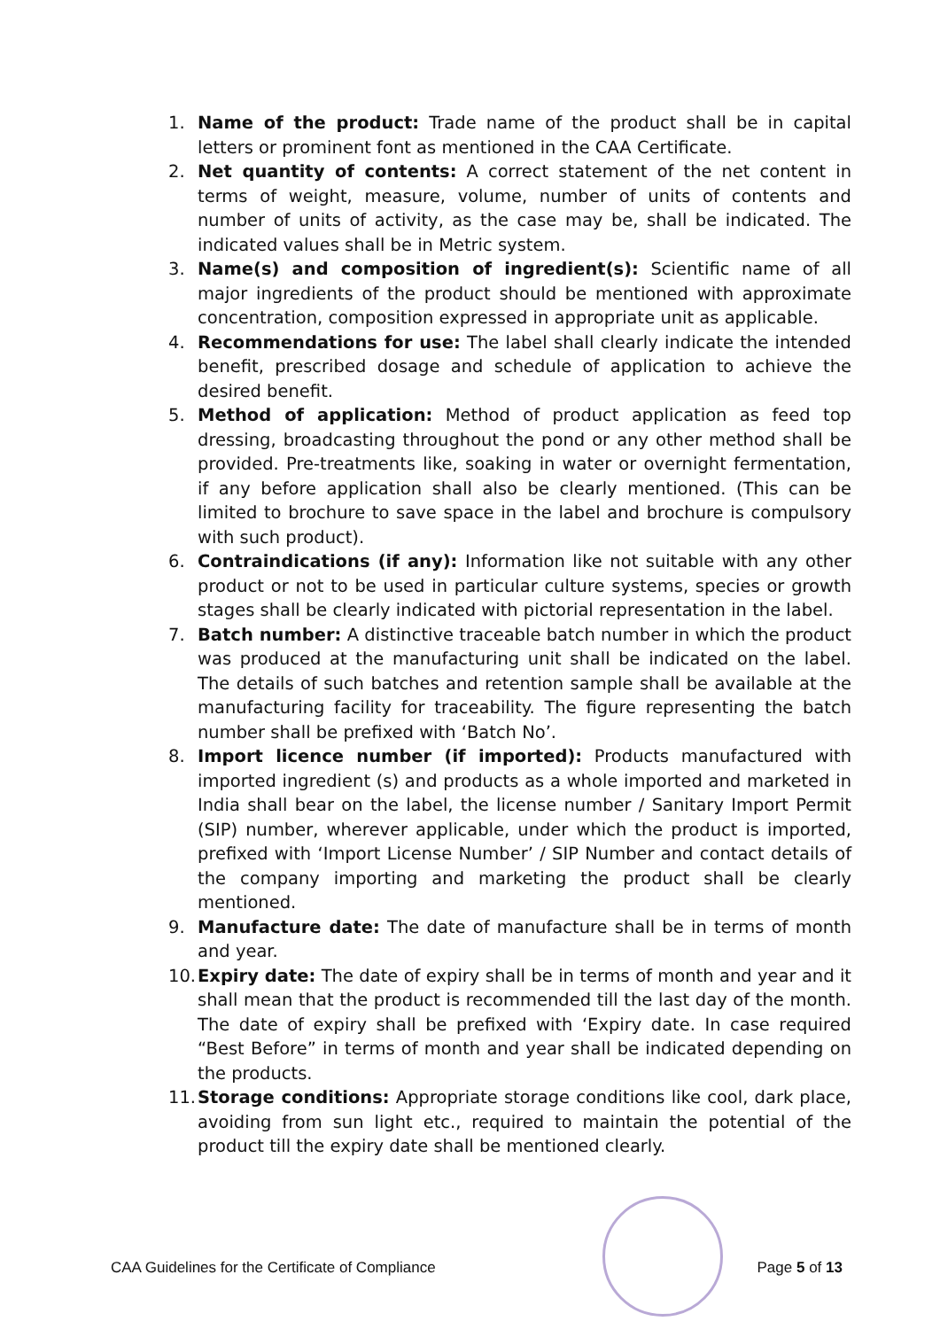1. Name of the product: Trade name of the product shall be in capital letters or prominent font as mentioned in the CAA Certificate.
2. Net quantity of contents: A correct statement of the net content in terms of weight, measure, volume, number of units of contents and number of units of activity, as the case may be, shall be indicated. The indicated values shall be in Metric system.
3. Name(s) and composition of ingredient(s): Scientific name of all major ingredients of the product should be mentioned with approximate concentration, composition expressed in appropriate unit as applicable.
4. Recommendations for use: The label shall clearly indicate the intended benefit, prescribed dosage and schedule of application to achieve the desired benefit.
5. Method of application: Method of product application as feed top dressing, broadcasting throughout the pond or any other method shall be provided. Pre-treatments like, soaking in water or overnight fermentation, if any before application shall also be clearly mentioned. (This can be limited to brochure to save space in the label and brochure is compulsory with such product).
6. Contraindications (if any): Information like not suitable with any other product or not to be used in particular culture systems, species or growth stages shall be clearly indicated with pictorial representation in the label.
7. Batch number: A distinctive traceable batch number in which the product was produced at the manufacturing unit shall be indicated on the label. The details of such batches and retention sample shall be available at the manufacturing facility for traceability. The figure representing the batch number shall be prefixed with ‘Batch No’.
8. Import licence number (if imported): Products manufactured with imported ingredient (s) and products as a whole imported and marketed in India shall bear on the label, the license number / Sanitary Import Permit (SIP) number, wherever applicable, under which the product is imported, prefixed with ‘Import License Number’ / SIP Number and contact details of the company importing and marketing the product shall be clearly mentioned.
9. Manufacture date: The date of manufacture shall be in terms of month and year.
10. Expiry date: The date of expiry shall be in terms of month and year and it shall mean that the product is recommended till the last day of the month. The date of expiry shall be prefixed with ‘Expiry date. In case required “Best Before” in terms of month and year shall be indicated depending on the products.
11. Storage conditions: Appropriate storage conditions like cool, dark place, avoiding from sun light etc., required to maintain the potential of the product till the expiry date shall be mentioned clearly.
CAA Guidelines for the Certificate of Compliance
Page 5 of 13